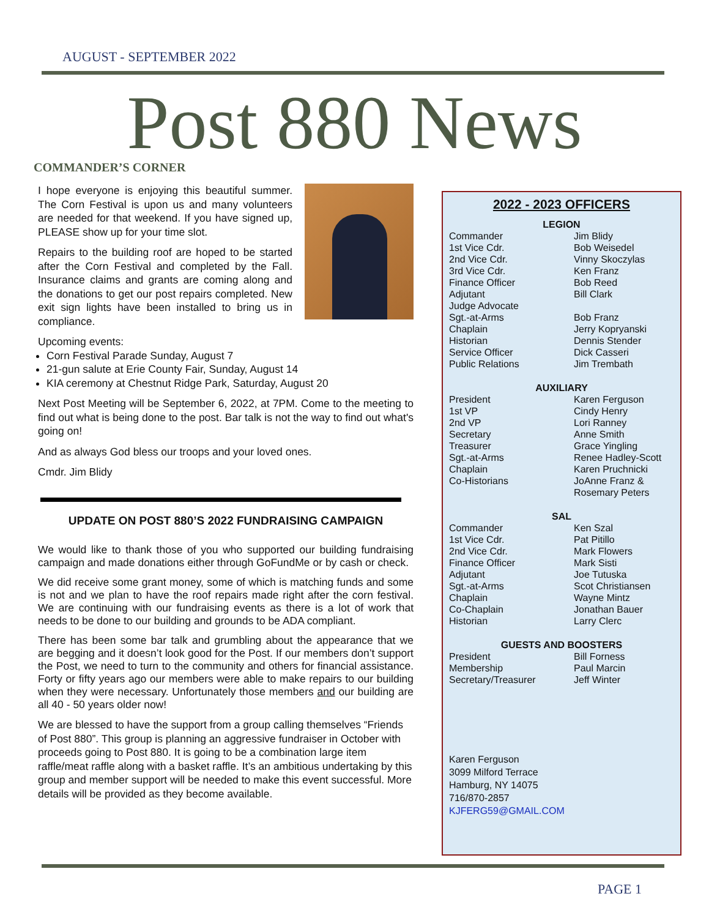AUGUST - SEPTEMBER 2022
Post 880 News COMMANDER’S CORNER
I hope everyone is enjoying this beautiful summer. The Corn Festival is upon us and many volunteers are needed for that weekend. If you have signed up, PLEASE show up for your time slot.
Repairs to the building roof are hoped to be started after the Corn Festival and completed by the Fall. Insurance claims and grants are coming along and the donations to get our post repairs completed. New exit sign lights have been installed to bring us in compliance.
Upcoming events:
Corn Festival Parade Sunday, August 7
21-gun salute at Erie County Fair, Sunday, August 14
KIA ceremony at Chestnut Ridge Park, Saturday, August 20
Next Post Meeting will be September 6, 2022, at 7PM. Come to the meeting to find out what is being done to the post. Bar talk is not the way to find out what's going on!
And as always God bless our troops and your loved ones.
Cmdr. Jim Blidy
UPDATE ON POST 880’S 2022 FUNDRAISING CAMPAIGN
We would like to thank those of you who supported our building fundraising campaign and made donations either through GoFundMe or by cash or check.
We did receive some grant money, some of which is matching funds and some is not and we plan to have the roof repairs made right after the corn festival. We are continuing with our fundraising events as there is a lot of work that needs to be done to our building and grounds to be ADA compliant.
There has been some bar talk and grumbling about the appearance that we are begging and it doesn’t look good for the Post. If our members don’t support the Post, we need to turn to the community and others for financial assistance. Forty or fifty years ago our members were able to make repairs to our building when they were necessary. Unfortunately those members and our building are all 40 - 50 years older now!
We are blessed to have the support from a group calling themselves “Friends of Post 880”. This group is planning an aggressive fundraiser in October with proceeds going to Post 880. It is going to be a combination large item raffle/meat raffle along with a basket raffle. It’s an ambitious undertaking by this group and member support will be needed to make this event successful. More details will be provided as they become available.
2022 - 2023 OFFICERS
LEGION
| Commander | Jim Blidy |
| 1st Vice Cdr. | Bob Weisedel |
| 2nd Vice Cdr. | Vinny Skoczylas |
| 3rd Vice Cdr. | Ken Franz |
| Finance Officer | Bob Reed |
| Adjutant | Bill Clark |
| Judge Advocate | |
| Sgt.-at-Arms | Bob Franz |
| Chaplain | Jerry Kopryanski |
| Historian | Dennis Stender |
| Service Officer | Dick Casseri |
| Public Relations | Jim Trembath |
AUXILIARY
| President | Karen Ferguson |
| 1st VP | Cindy Henry |
| 2nd VP | Lori Ranney |
| Secretary | Anne Smith |
| Treasurer | Grace Yingling |
| Sgt.-at-Arms | Renee Hadley-Scott |
| Chaplain | Karen Pruchnicki |
| Co-Historians | JoAnne Franz & Rosemary Peters |
SAL
| Commander | Ken Szal |
| 1st Vice Cdr. | Pat Pitillo |
| 2nd Vice Cdr. | Mark Flowers |
| Finance Officer | Mark Sisti |
| Adjutant | Joe Tutuska |
| Sgt.-at-Arms | Scot Christiansen |
| Chaplain | Wayne Mintz |
| Co-Chaplain | Jonathan Bauer |
| Historian | Larry Clerc |
GUESTS AND BOOSTERS
| President | Bill Forness |
| Membership | Paul Marcin |
| Secretary/Treasurer | Jeff Winter |
Karen Ferguson
3099 Milford Terrace
Hamburg, NY 14075
716/870-2857
KJFERG59@GMAIL.COM
PAGE 1